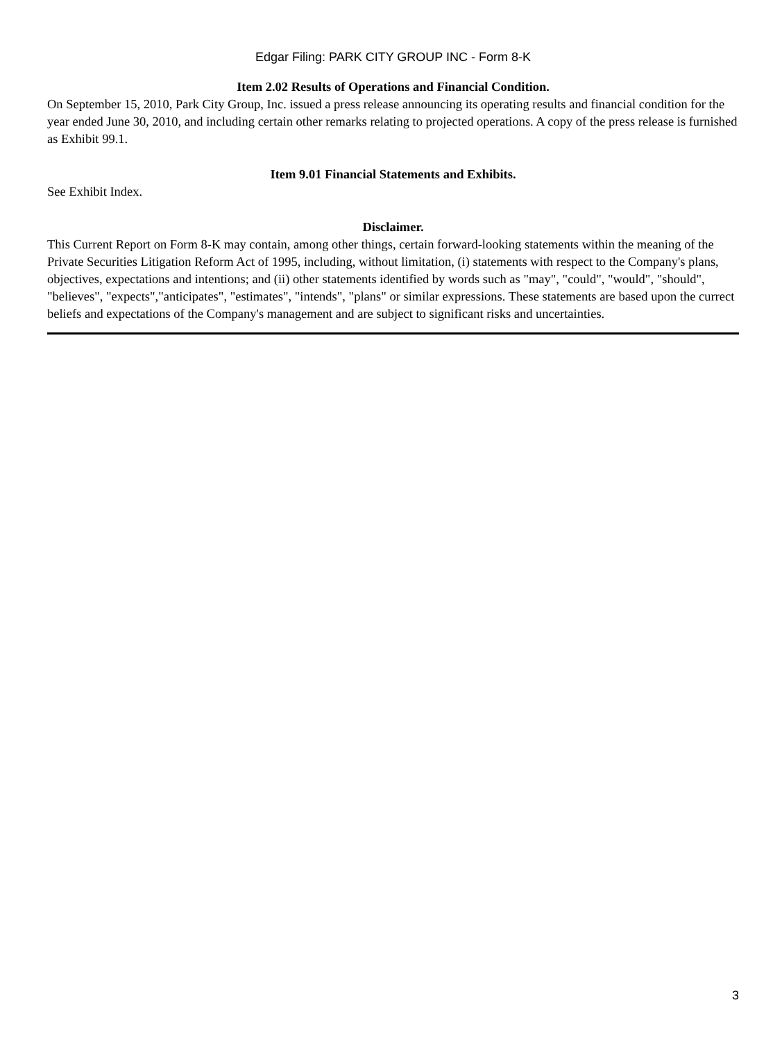Edgar Filing: PARK CITY GROUP INC - Form 8-K
Item 2.02 Results of Operations and Financial Condition.
On September 15, 2010, Park City Group, Inc. issued a press release announcing its operating results and financial condition for the year ended June 30, 2010, and including certain other remarks relating to projected operations. A copy of the press release is furnished as Exhibit 99.1.
Item 9.01 Financial Statements and Exhibits.
See Exhibit Index.
Disclaimer.
This Current Report on Form 8-K may contain, among other things, certain forward-looking statements within the meaning of the Private Securities Litigation Reform Act of 1995, including, without limitation, (i) statements with respect to the Company's plans, objectives, expectations and intentions; and (ii) other statements identified by words such as "may", "could", "would", "should", "believes", "expects","anticipates", "estimates", "intends", "plans" or similar expressions. These statements are based upon the currect beliefs and expectations of the Company's management and are subject to significant risks and uncertainties.
3